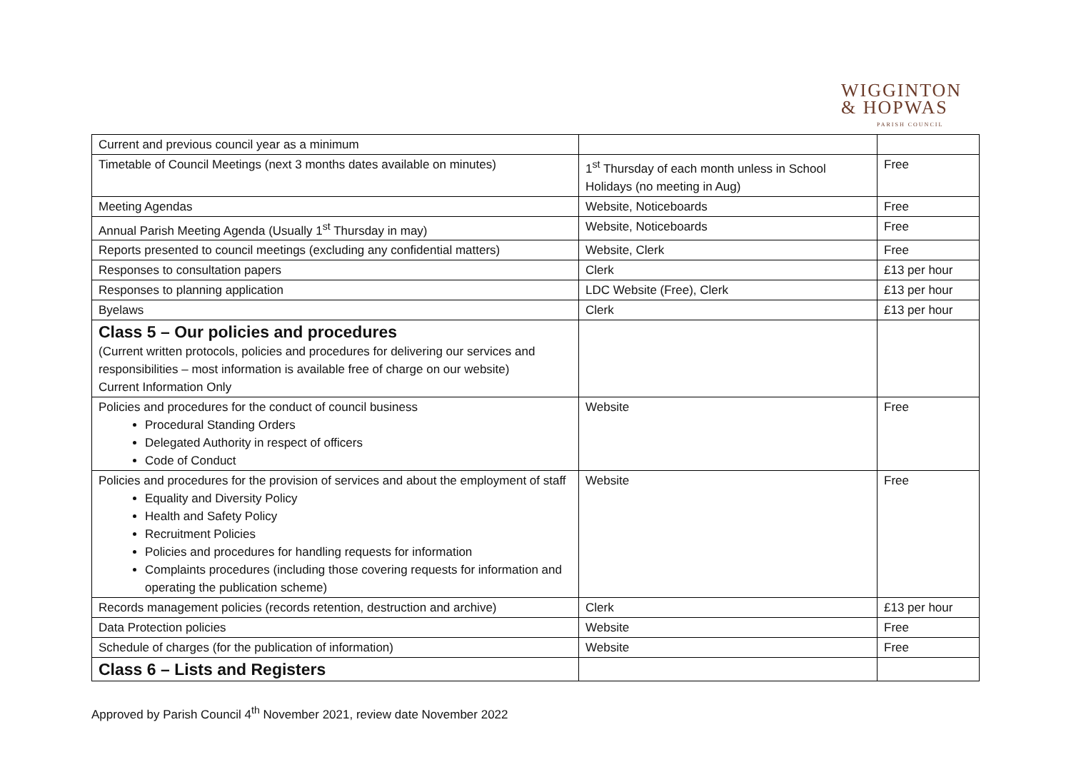WIGGINTON
& HOPWAS
PARISH COUNCIL
| Current and previous council year as a minimum | | |
| Timetable of Council Meetings (next 3 months dates available on minutes) | 1<sup>st</sup> Thursday of each month unless in School Holidays (no meeting in Aug) | Free |
| Meeting Agendas | Website, Noticeboards | Free |
| Annual Parish Meeting Agenda (Usually 1<sup>st</sup> Thursday in may) | Website, Noticeboards | Free |
| Reports presented to council meetings (excluding any confidential matters) | Website, Clerk | Free |
| Responses to consultation papers | Clerk | £13 per hour |
| Responses to planning application | LDC Website (Free), Clerk | £13 per hour |
| Byelaws | Clerk | £13 per hour |
| Class 5 – Our policies and procedures (Current written protocols, policies and procedures for delivering our services and responsibilities – most information is available free of charge on our website) Current Information Only | | |
| Policies and procedures for the conduct of council business Procedural Standing Orders Delegated Authority in respect of officers Code of Conduct | Website | Free |
| Policies and procedures for the provision of services and about the employment of staff Equality and Diversity Policy Health and Safety Policy Recruitment Policies Policies and procedures for handling requests for information Complaints procedures (including those covering requests for information and operating the publication scheme) | Website | Free |
| Records management policies (records retention, destruction and archive) | Clerk | £13 per hour |
| Data Protection policies | Website | Free |
| Schedule of charges (for the publication of information) | Website | Free |
| Class 6 – Lists and Registers | | |
Approved by Parish Council 4<sup>th</sup> November 2021, review date November 2022